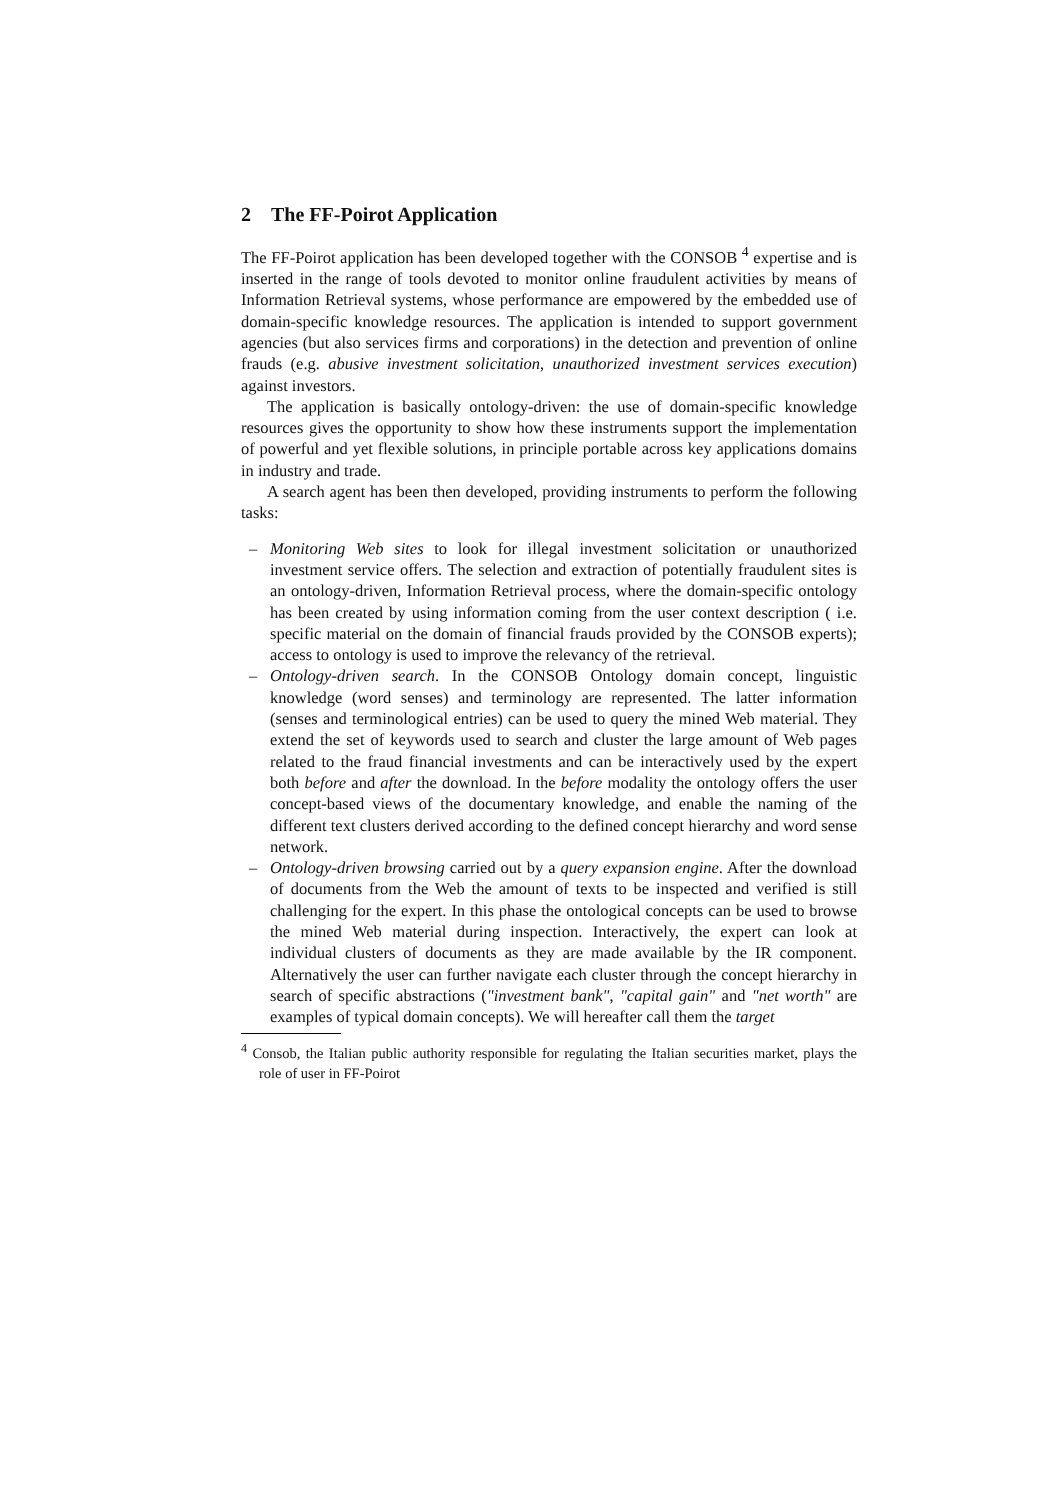2 The FF-Poirot Application
The FF-Poirot application has been developed together with the CONSOB <sup>4</sup> expertise and is inserted in the range of tools devoted to monitor online fraudulent activities by means of Information Retrieval systems, whose performance are empowered by the embedded use of domain-specific knowledge resources. The application is intended to support government agencies (but also services firms and corporations) in the detection and prevention of online frauds (e.g. abusive investment solicitation, unauthorized investment services execution) against investors.
The application is basically ontology-driven: the use of domain-specific knowledge resources gives the opportunity to show how these instruments support the implementation of powerful and yet flexible solutions, in principle portable across key applications domains in industry and trade.
A search agent has been then developed, providing instruments to perform the following tasks:
– Monitoring Web sites to look for illegal investment solicitation or unauthorized investment service offers. The selection and extraction of potentially fraudulent sites is an ontology-driven, Information Retrieval process, where the domain-specific ontology has been created by using information coming from the user context description ( i.e. specific material on the domain of financial frauds provided by the CONSOB experts); access to ontology is used to improve the relevancy of the retrieval.
– Ontology-driven search. In the CONSOB Ontology domain concept, linguistic knowledge (word senses) and terminology are represented. The latter information (senses and terminological entries) can be used to query the mined Web material. They extend the set of keywords used to search and cluster the large amount of Web pages related to the fraud financial investments and can be interactively used by the expert both before and after the download. In the before modality the ontology offers the user concept-based views of the documentary knowledge, and enable the naming of the different text clusters derived according to the defined concept hierarchy and word sense network.
– Ontology-driven browsing carried out by a query expansion engine. After the download of documents from the Web the amount of texts to be inspected and verified is still challenging for the expert. In this phase the ontological concepts can be used to browse the mined Web material during inspection. Interactively, the expert can look at individual clusters of documents as they are made available by the IR component. Alternatively the user can further navigate each cluster through the concept hierarchy in search of specific abstractions ("investment bank", "capital gain" and "net worth" are examples of typical domain concepts). We will hereafter call them the target
<sup>4</sup> Consob, the Italian public authority responsible for regulating the Italian securities market, plays the role of user in FF-Poirot